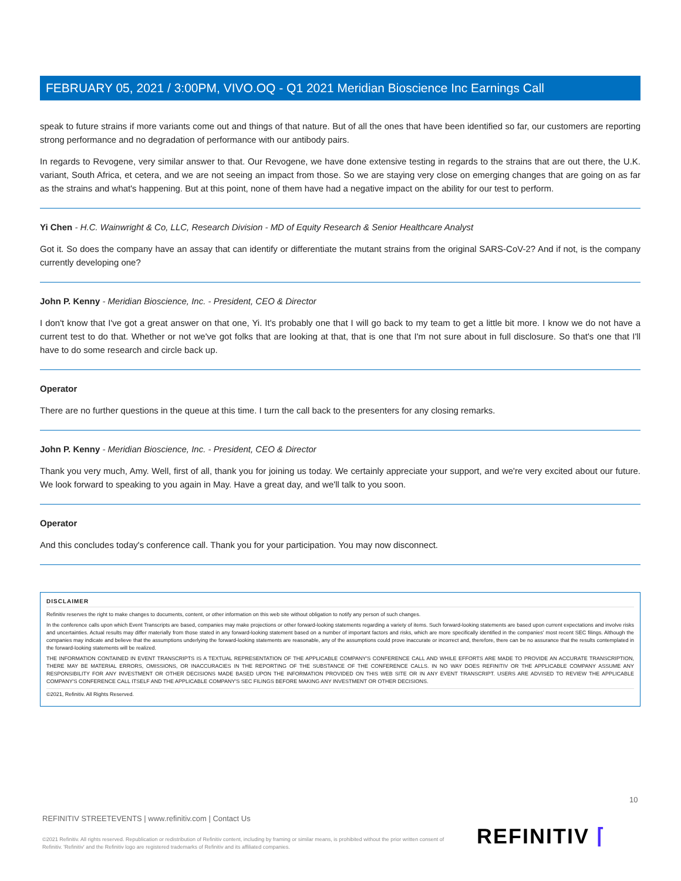FEBRUARY 05, 2021 / 3:00PM, VIVO.OQ - Q1 2021 Meridian Bioscience Inc Earnings Call
speak to future strains if more variants come out and things of that nature. But of all the ones that have been identified so far, our customers are reporting strong performance and no degradation of performance with our antibody pairs.
In regards to Revogene, very similar answer to that. Our Revogene, we have done extensive testing in regards to the strains that are out there, the U.K. variant, South Africa, et cetera, and we are not seeing an impact from those. So we are staying very close on emerging changes that are going on as far as the strains and what's happening. But at this point, none of them have had a negative impact on the ability for our test to perform.
Yi Chen - H.C. Wainwright & Co, LLC, Research Division - MD of Equity Research & Senior Healthcare Analyst
Got it. So does the company have an assay that can identify or differentiate the mutant strains from the original SARS-CoV-2? And if not, is the company currently developing one?
John P. Kenny - Meridian Bioscience, Inc. - President, CEO & Director
I don't know that I've got a great answer on that one, Yi. It's probably one that I will go back to my team to get a little bit more. I know we do not have a current test to do that. Whether or not we've got folks that are looking at that, that is one that I'm not sure about in full disclosure. So that's one that I'll have to do some research and circle back up.
Operator
There are no further questions in the queue at this time. I turn the call back to the presenters for any closing remarks.
John P. Kenny - Meridian Bioscience, Inc. - President, CEO & Director
Thank you very much, Amy. Well, first of all, thank you for joining us today. We certainly appreciate your support, and we're very excited about our future. We look forward to speaking to you again in May. Have a great day, and we'll talk to you soon.
Operator
And this concludes today's conference call. Thank you for your participation. You may now disconnect.
DISCLAIMER
Refinitiv reserves the right to make changes to documents, content, or other information on this web site without obligation to notify any person of such changes.
In the conference calls upon which Event Transcripts are based, companies may make projections or other forward-looking statements regarding a variety of items. Such forward-looking statements are based upon current expectations and involve risks and uncertainties. Actual results may differ materially from those stated in any forward-looking statement based on a number of important factors and risks, which are more specifically identified in the companies' most recent SEC filings. Although the companies may indicate and believe that the assumptions underlying the forward-looking statements are reasonable, any of the assumptions could prove inaccurate or incorrect and, therefore, there can be no assurance that the results contemplated in the forward-looking statements will be realized.
THE INFORMATION CONTAINED IN EVENT TRANSCRIPTS IS A TEXTUAL REPRESENTATION OF THE APPLICABLE COMPANY'S CONFERENCE CALL AND WHILE EFFORTS ARE MADE TO PROVIDE AN ACCURATE TRANSCRIPTION, THERE MAY BE MATERIAL ERRORS, OMISSIONS, OR INACCURACIES IN THE REPORTING OF THE SUBSTANCE OF THE CONFERENCE CALLS. IN NO WAY DOES REFINITIV OR THE APPLICABLE COMPANY ASSUME ANY RESPONSIBILITY FOR ANY INVESTMENT OR OTHER DECISIONS MADE BASED UPON THE INFORMATION PROVIDED ON THIS WEB SITE OR IN ANY EVENT TRANSCRIPT. USERS ARE ADVISED TO REVIEW THE APPLICABLE COMPANY'S CONFERENCE CALL ITSELF AND THE APPLICABLE COMPANY'S SEC FILINGS BEFORE MAKING ANY INVESTMENT OR OTHER DECISIONS.
©2021, Refinitiv. All Rights Reserved.
10
REFINITIV STREETEVENTS | www.refinitiv.com | Contact Us
©2021 Refinitiv. All rights reserved. Republication or redistribution of Refinitiv content, including by framing or similar means, is prohibited without the prior written consent of Refinitiv. 'Refinitiv' and the Refinitiv logo are registered trademarks of Refinitiv and its affiliated companies.
REFINITIV ⌈